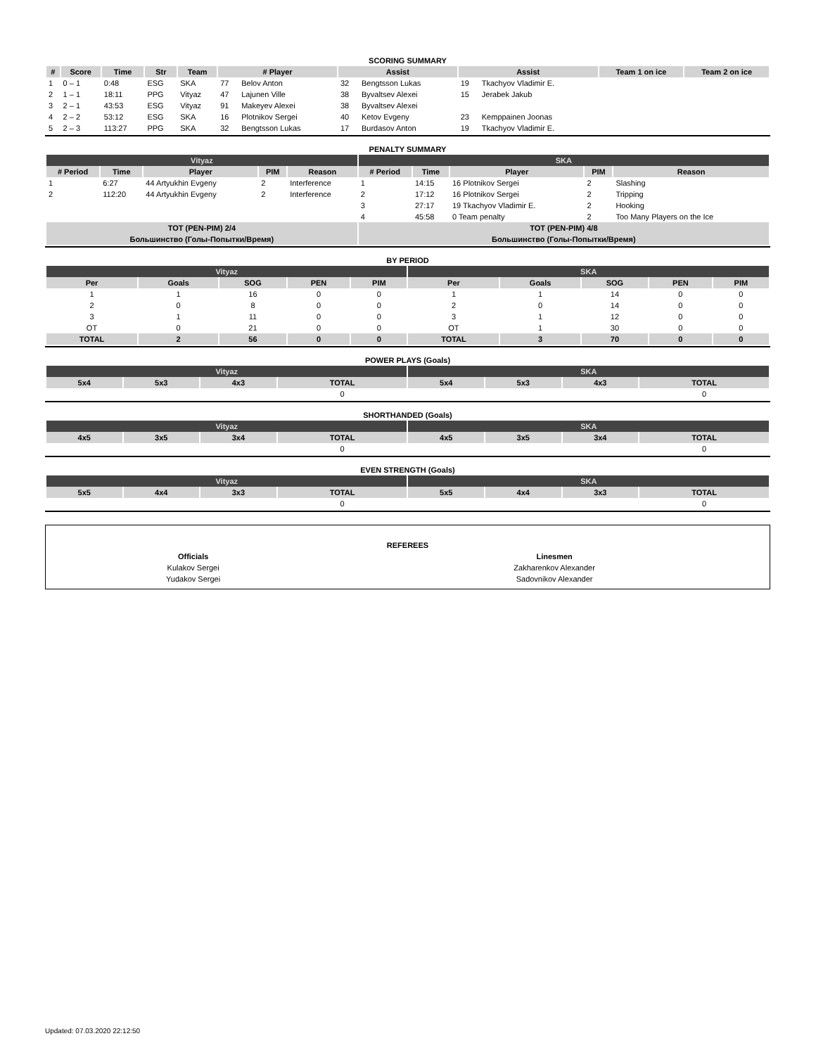SCORING SUMMARY
| # | Score | Time | Str | Team | # Player | | Assist | | Assist | | Team 1 on ice | Team 2 on ice |
| --- | --- | --- | --- | --- | --- | --- | --- | --- | --- | --- | --- | --- |
| 1 | 0 – 1 | 0:48 | ESG | SKA | 77 | Belov Anton | 32 | Bengtsson Lukas | 19 | Tkachyov Vladimir E. | | |
| 2 | 1 – 1 | 18:11 | PPG | Vityaz | 47 | Lajunen Ville | 38 | Byvaltsev Alexei | 15 | Jerabek Jakub | | |
| 3 | 2 – 1 | 43:53 | ESG | Vityaz | 91 | Makeyev Alexei | 38 | Byvaltsev Alexei | | | | |
| 4 | 2 – 2 | 53:12 | ESG | SKA | 16 | Plotnikov Sergei | 40 | Ketov Evgeny | 23 | Kemppainen Joonas | | |
| 5 | 2 – 3 | 113:27 | PPG | SKA | 32 | Bengtsson Lukas | 17 | Burdasov Anton | 19 | Tkachyov Vladimir E. | | |
PENALTY SUMMARY
| Vityaz | | | | | SKA | | | | |
| # Period | Time | Player | PIM | Reason | # Period | Time | Player | PIM | Reason |
| 1 | 6:27 | 44 Artyukhin Evgeny | 2 | Interference | 1 | 14:15 | 16 Plotnikov Sergei | 2 | Slashing |
| 2 | 112:20 | 44 Artyukhin Evgeny | 2 | Interference | 2 | 17:12 | 16 Plotnikov Sergei | 2 | Tripping |
| | | | | | 3 | 27:17 | 19 Tkachyov Vladimir E. | 2 | Hooking |
| | | | | | 4 | 45:58 | 0 Team penalty | 2 | Too Many Players on the Ice |
| TOT (PEN-PIM) 2/4 | | | | | TOT (PEN-PIM) 4/8 | | | | |
| Большинство (Голы-Попытки/Время) | | | | | Большинство (Голы-Попытки/Время) | | | | |
BY PERIOD
| Vityaz | | | | | SKA | | | | |
| Per | Goals | SOG | PEN | PIM | Per | Goals | SOG | PEN | PIM |
| 1 | 1 | 16 | 0 | 0 | 1 | 1 | 14 | 0 | 0 |
| 2 | 0 | 8 | 0 | 0 | 2 | 0 | 14 | 0 | 0 |
| 3 | 1 | 11 | 0 | 0 | 3 | 1 | 12 | 0 | 0 |
| OT | 0 | 21 | 0 | 0 | OT | 1 | 30 | 0 | 0 |
| TOTAL | 2 | 56 | 0 | 0 | TOTAL | 3 | 70 | 0 | 0 |
POWER PLAYS (Goals)
| Vityaz | | | | SKA | | | |
| 5x4 | 5x3 | 4x3 | TOTAL | 5x4 | 5x3 | 4x3 | TOTAL |
| | | | 0 | | | | 0 |
SHORTHANDED (Goals)
| Vityaz | | | | SKA | | | |
| 4x5 | 3x5 | 3x4 | TOTAL | 4x5 | 3x5 | 3x4 | TOTAL |
| | | | 0 | | | | 0 |
EVEN STRENGTH (Goals)
| Vityaz | | | | SKA | | | |
| 5x5 | 4x4 | 3x3 | TOTAL | 5x5 | 4x4 | 3x3 | TOTAL |
| | | | 0 | | | | 0 |
REFEREES
| Officials | Linesmen |
| Kulakov Sergei | Zakharenkov Alexander |
| Yudakov Sergei | Sadovnikov Alexander |
Updated: 07.03.2020 22:12:50